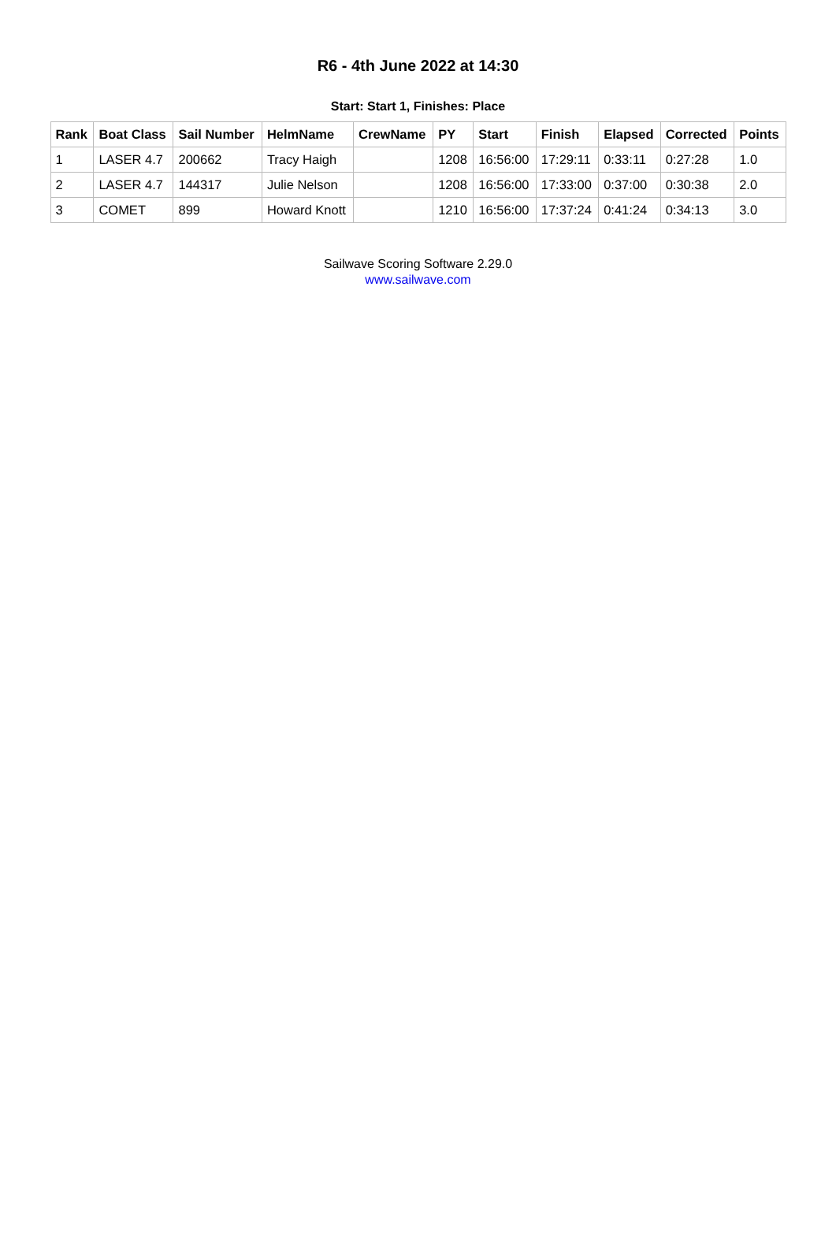R6 - 4th June 2022 at 14:30
Start: Start 1, Finishes: Place
| Rank | Boat Class | Sail Number | HelmName | CrewName | PY | Start | Finish | Elapsed | Corrected | Points |
| --- | --- | --- | --- | --- | --- | --- | --- | --- | --- | --- |
| 1 | LASER 4.7 | 200662 | Tracy Haigh | | 1208 | 16:56:00 | 17:29:11 | 0:33:11 | 0:27:28 | 1.0 |
| 2 | LASER 4.7 | 144317 | Julie Nelson | | 1208 | 16:56:00 | 17:33:00 | 0:37:00 | 0:30:38 | 2.0 |
| 3 | COMET | 899 | Howard Knott | | 1210 | 16:56:00 | 17:37:24 | 0:41:24 | 0:34:13 | 3.0 |
Sailwave Scoring Software 2.29.0
www.sailwave.com